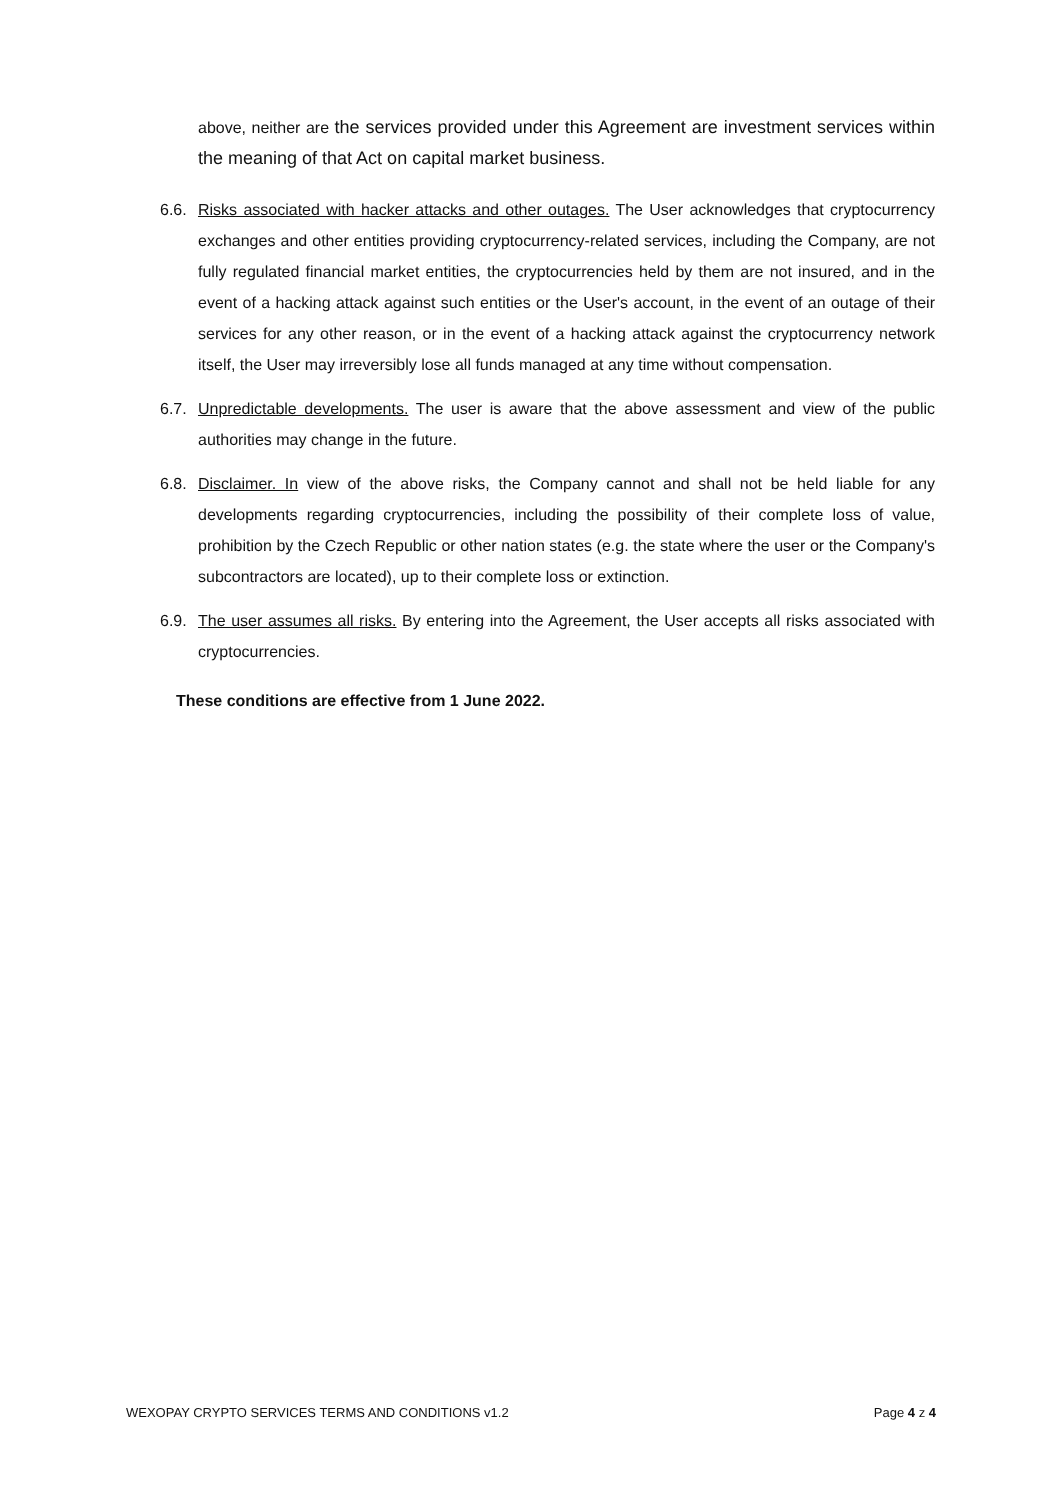above, neither are the services provided under this Agreement are investment services within the meaning of that Act on capital market business.
6.6.
Risks associated with hacker attacks and other outages. The User acknowledges that cryptocurrency exchanges and other entities providing cryptocurrency-related services, including the Company, are not fully regulated financial market entities, the cryptocurrencies held by them are not insured, and in the event of a hacking attack against such entities or the User's account, in the event of an outage of their services for any other reason, or in the event of a hacking attack against the cryptocurrency network itself, the User may irreversibly lose all funds managed at any time without compensation.
6.7.
Unpredictable developments. The user is aware that the above assessment and view of the public authorities may change in the future.
6.8.
Disclaimer. In view of the above risks, the Company cannot and shall not be held liable for any developments regarding cryptocurrencies, including the possibility of their complete loss of value, prohibition by the Czech Republic or other nation states (e.g. the state where the user or the Company's subcontractors are located), up to their complete loss or extinction.
6.9.
The user assumes all risks. By entering into the Agreement, the User accepts all risks associated with cryptocurrencies.
These conditions are effective from 1 June 2022.
WEXOPAY CRYPTO SERVICES TERMS AND CONDITIONS v1.2 Page 4 z 4